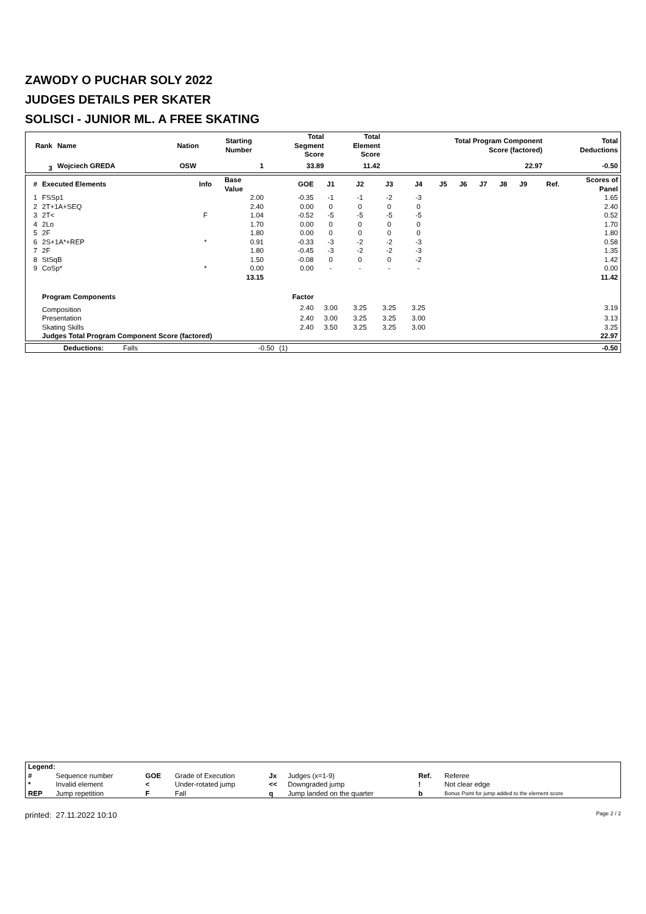ZAWODY O PUCHAR SOLY 2022
JUDGES DETAILS PER SKATER
SOLISCI - JUNIOR ML. A FREE SKATING
| Rank | Name | Nation | Starting Number | Total Segment Score | Total Element Score | Total Program Component Score (factored) | Total Deductions |
| --- | --- | --- | --- | --- | --- | --- | --- |
| 3 | Wojciech GREDA | OSW | 1 | 33.89 | 11.42 | 22.97 | -0.50 |
| # | Executed Elements | Info | Base Value | GOE | J1 | J2 | J3 | J4 | J5 | J6 | J7 | J8 | J9 | Ref. | Scores of Panel |
| --- | --- | --- | --- | --- | --- | --- | --- | --- | --- | --- | --- | --- | --- | --- | --- |
| 1 | FSSp1 | | 2.00 | -0.35 | -1 | -1 | -2 | -3 | | | | | | | 1.65 |
| 2 | 2T+1A+SEQ | | 2.40 | 0.00 | 0 | 0 | 0 | 0 | | | | | | | 2.40 |
| 3 | 2T< | F | 1.04 | -0.52 | -5 | -5 | -5 | -5 | | | | | | | 0.52 |
| 4 | 2Lo | | 1.70 | 0.00 | 0 | 0 | 0 | 0 | | | | | | | 1.70 |
| 5 | 2F | | 1.80 | 0.00 | 0 | 0 | 0 | 0 | | | | | | | 1.80 |
| 6 | 2S+1A*+REP | * | 0.91 | -0.33 | -3 | -2 | -2 | -3 | | | | | | | 0.58 |
| 7 | 2F | | 1.80 | -0.45 | -3 | -2 | -2 | -3 | | | | | | | 1.35 |
| 8 | StSqB | | 1.50 | -0.08 | 0 | 0 | 0 | -2 | | | | | | | 1.42 |
| 9 | CoSp* | * | 0.00 | 0.00 | - | - | - | - | | | | | | | 0.00 |
| | | | 13.15 | | | | | | | | | | | | 11.42 |
| | Program Components | | | Factor | | | | | | | | | | | |
| | Composition | | | 2.40 | 3.00 | 3.25 | 3.25 | 3.25 | | | | | | | 3.19 |
| | Presentation | | | 2.40 | 3.00 | 3.25 | 3.25 | 3.00 | | | | | | | 3.13 |
| | Skating Skills | | | 2.40 | 3.50 | 3.25 | 3.25 | 3.00 | | | | | | | 3.25 |
| | Judges Total Program Component Score (factored) | | | | | | | | | | | | | | 22.97 |
| | Deductions: | Falls | -0.50 | (1) | -0.50 |
| Legend: | | | | | | | |
| # | Sequence number | GOE | Grade of Execution | Jx | Judges (x=1-9) | Ref. | Referee |
| * | Invalid element | < | Under-rotated jump | << | Downgraded jump | ! | Not clear edge |
| REP | Jump repetition | F | Fall | q | Jump landed on the quarter | b | Bonus Point for jump added to the element score |
printed: 27.11.2022 10:10 Page 2 / 2